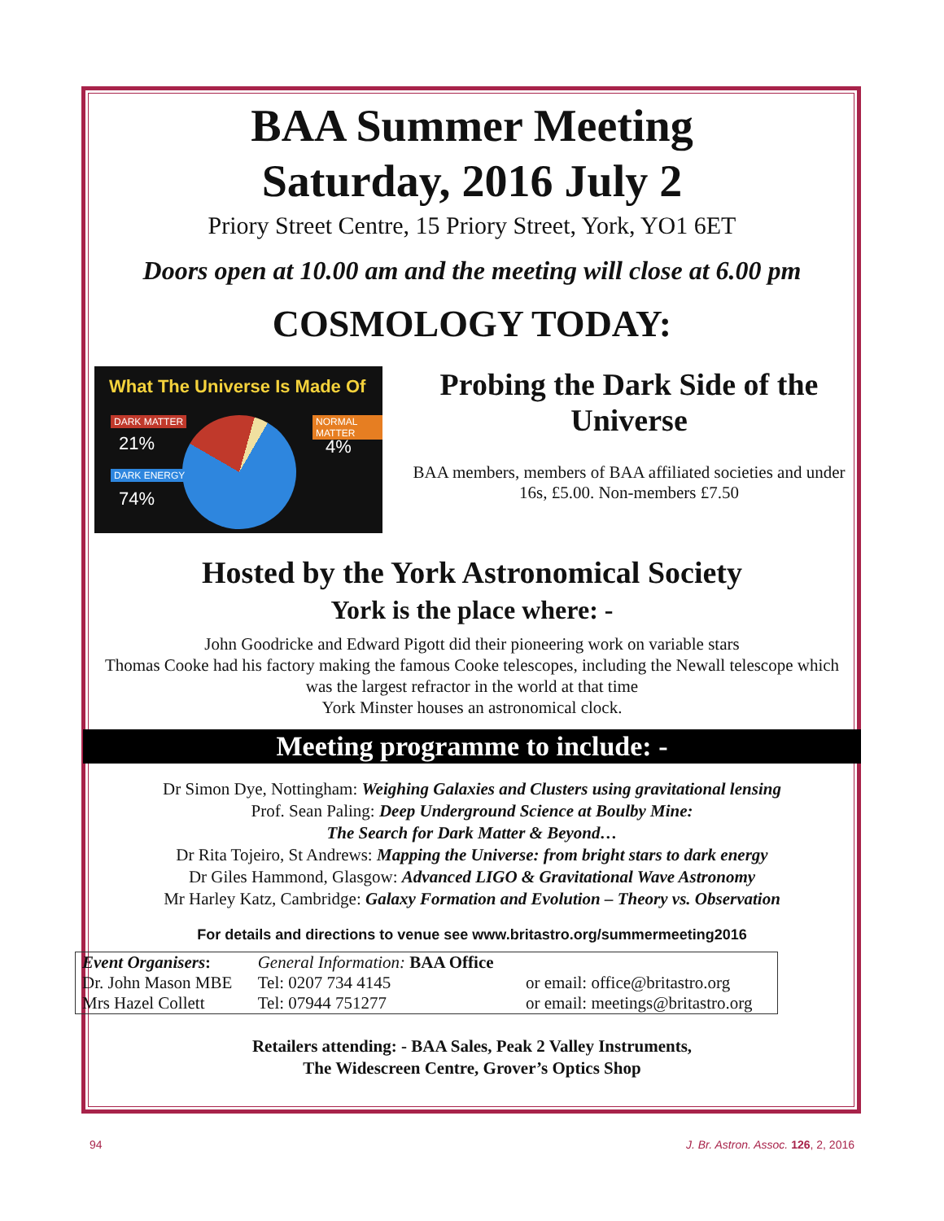BAA Summer Meeting
Saturday, 2016 July 2
Priory Street Centre, 15 Priory Street, York, YO1 6ET
Doors open at 10.00 am and the meeting will close at 6.00 pm
COSMOLOGY TODAY:
What The Universe Is Made Of
DARK MATTER
21%
NORMAL MATTER
4%
DARK ENERGY
74%
Probing the Dark Side of the Universe
BAA members, members of BAA affiliated societies and under 16s, £5.00. Non-members £7.50
Hosted by the York Astronomical Society
York is the place where: -
John Goodricke and Edward Pigott did their pioneering work on variable stars
Thomas Cooke had his factory making the famous Cooke telescopes, including the Newall telescope which was the largest refractor in the world at that time
York Minster houses an astronomical clock.
Meeting programme to include: -
Dr Simon Dye, Nottingham: Weighing Galaxies and Clusters using gravitational lensing
Prof. Sean Paling: Deep Underground Science at Boulby Mine:
The Search for Dark Matter & Beyond…
Dr Rita Tojeiro, St Andrews: Mapping the Universe: from bright stars to dark energy
Dr Giles Hammond, Glasgow: Advanced LIGO & Gravitational Wave Astronomy
Mr Harley Katz, Cambridge: Galaxy Formation and Evolution – Theory vs. Observation
For details and directions to venue see www.britastro.org/summermeeting2016
| Event Organisers : | General Information: BAA Office | |
| Dr. John Mason MBE | Tel: 0207 734 4145 | or email: office@britastro.org |
| Mrs Hazel Collett | Tel: 07944 751277 | or email: meetings@britastro.org |
Retailers attending: - BAA Sales, Peak 2 Valley Instruments,
The Widescreen Centre, Grover’s Optics Shop
94 J. Br. Astron. Assoc. 126, 2, 2016